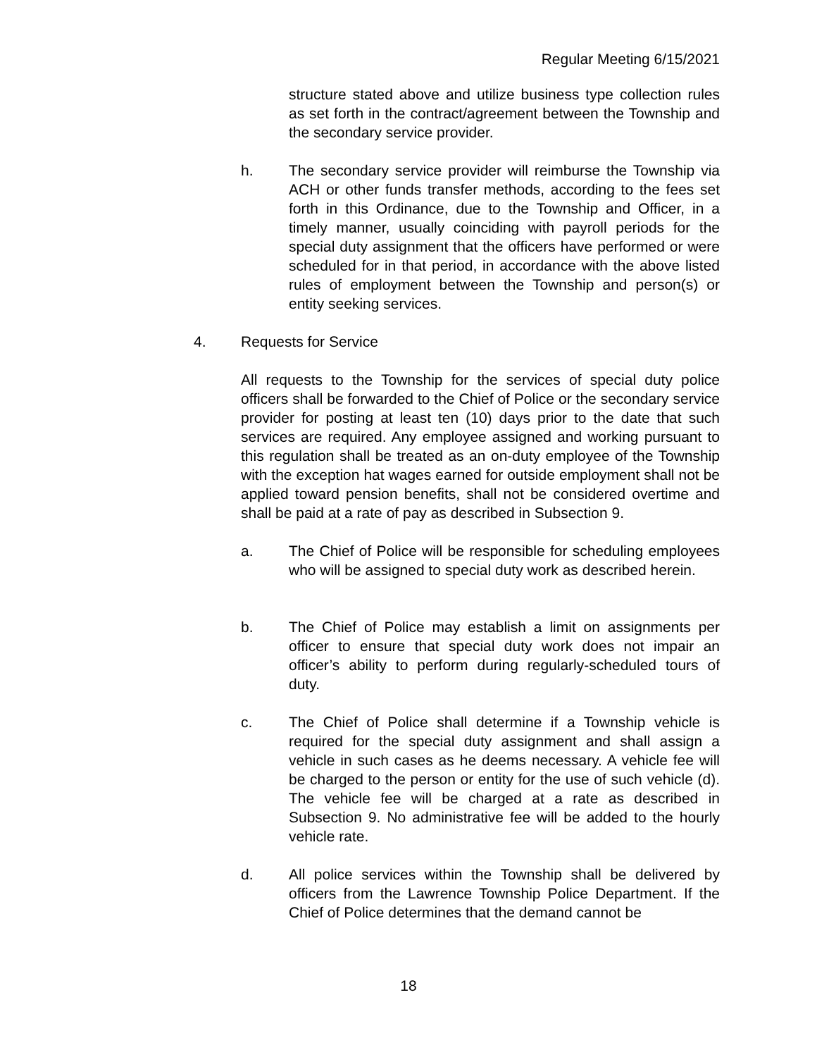Regular Meeting 6/15/2021
structure stated above and utilize business type collection rules as set forth in the contract/agreement between the Township and the secondary service provider.
h. The secondary service provider will reimburse the Township via ACH or other funds transfer methods, according to the fees set forth in this Ordinance, due to the Township and Officer, in a timely manner, usually coinciding with payroll periods for the special duty assignment that the officers have performed or were scheduled for in that period, in accordance with the above listed rules of employment between the Township and person(s) or entity seeking services.
4. Requests for Service
All requests to the Township for the services of special duty police officers shall be forwarded to the Chief of Police or the secondary service provider for posting at least ten (10) days prior to the date that such services are required. Any employee assigned and working pursuant to this regulation shall be treated as an on-duty employee of the Township with the exception hat wages earned for outside employment shall not be applied toward pension benefits, shall not be considered overtime and shall be paid at a rate of pay as described in Subsection 9.
a. The Chief of Police will be responsible for scheduling employees who will be assigned to special duty work as described herein.
b. The Chief of Police may establish a limit on assignments per officer to ensure that special duty work does not impair an officer’s ability to perform during regularly-scheduled tours of duty.
c. The Chief of Police shall determine if a Township vehicle is required for the special duty assignment and shall assign a vehicle in such cases as he deems necessary. A vehicle fee will be charged to the person or entity for the use of such vehicle (d). The vehicle fee will be charged at a rate as described in Subsection 9. No administrative fee will be added to the hourly vehicle rate.
d. All police services within the Township shall be delivered by officers from the Lawrence Township Police Department. If the Chief of Police determines that the demand cannot be
18